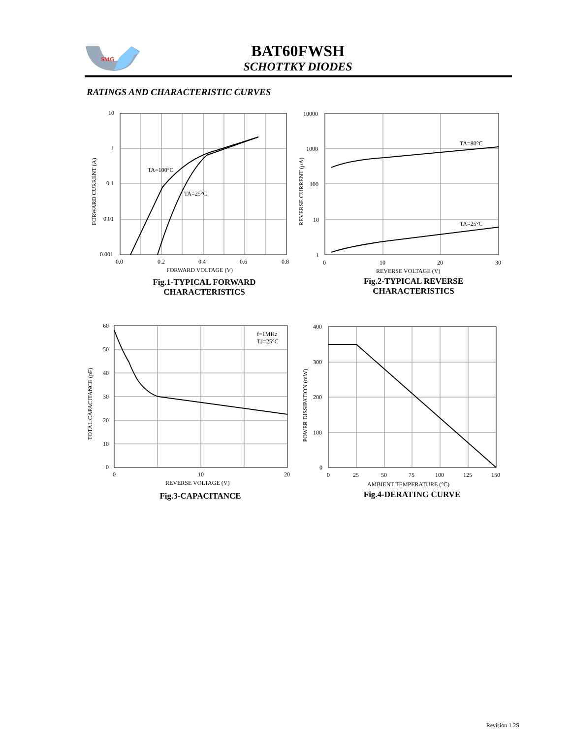SMG
BAT60FWSH
SCHOTTKY DIODES
RATINGS AND CHARACTERISTIC CURVES
TA=100°C
TA=25°C
10
1
0.1
0.01
0.001
0.0
0.2
0.4
0.6
0.8
FORWARD VOLTAGE (V)
FORWARD CURRENT (A)
Fig.1-TYPICAL FORWARD CHARACTERISTICS
TA=80°C
TA=25°C
10000
1000
100
10
1
0
10
20
30
REVERSE VOLTAGE (V)
REVERSE CURRENT (μA)
Fig.2-TYPICAL REVERSE CHARACTERISTICS
f=1MHz
TJ=25°C
60
50
40
30
20
10
0
0
10
20
REVERSE VOLTAGE (V)
TOTAL CAPACITANCE (pF)
Fig.3-CAPACITANCE
400
300
200
100
0
0
25
50
75
100
125
150
AMBIENT TEMPERATURE (°C)
POWER DISSIPATION (mW)
Fig.4-DERATING CURVE
Revision 1.2S